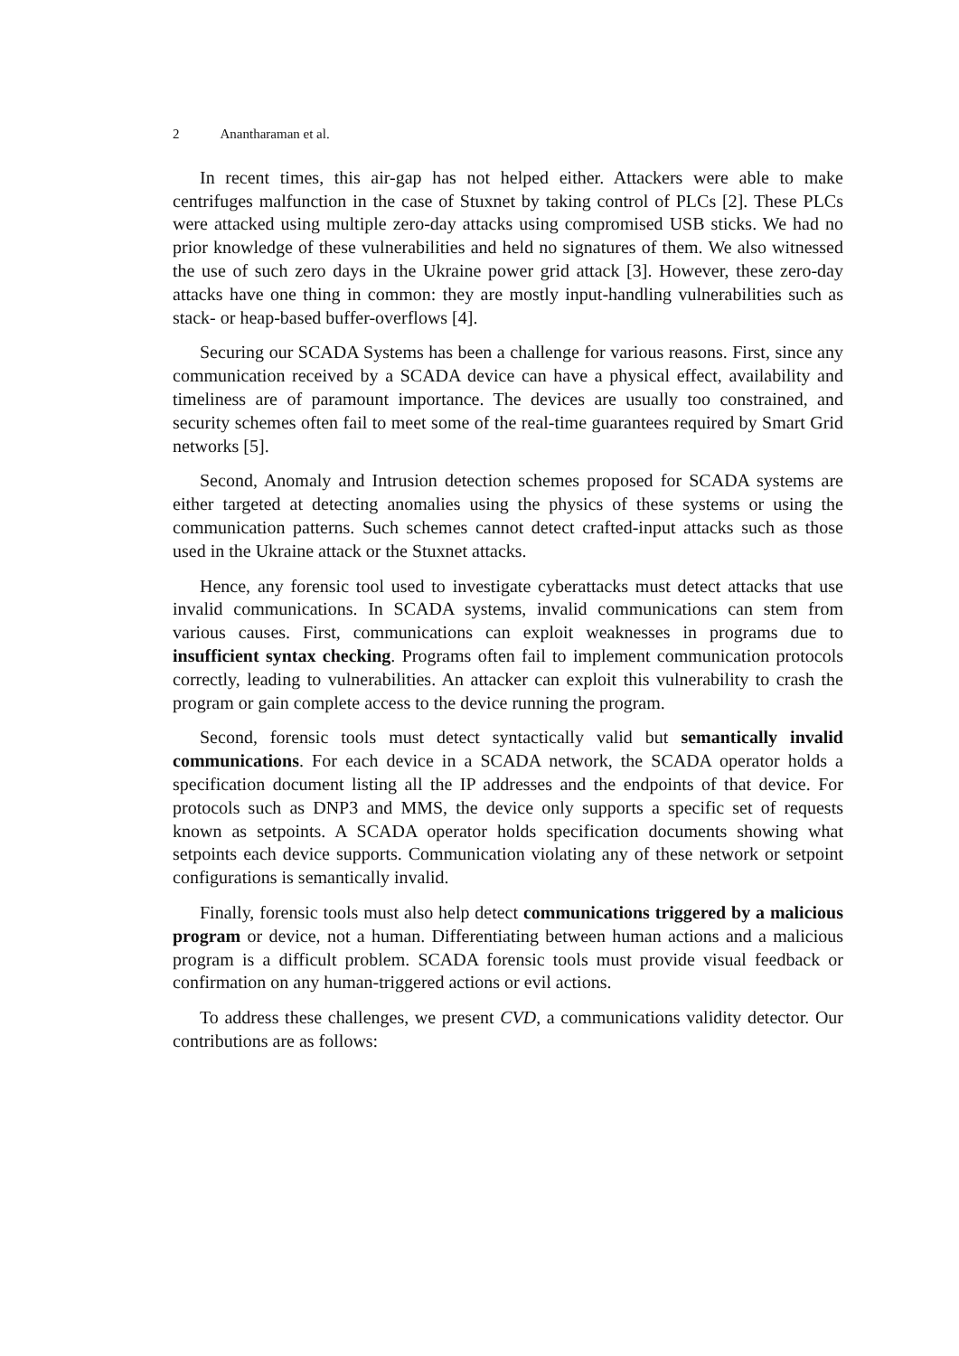2 Anantharaman et al.
In recent times, this air-gap has not helped either. Attackers were able to make centrifuges malfunction in the case of Stuxnet by taking control of PLCs [2]. These PLCs were attacked using multiple zero-day attacks using compromised USB sticks. We had no prior knowledge of these vulnerabilities and held no signatures of them. We also witnessed the use of such zero days in the Ukraine power grid attack [3]. However, these zero-day attacks have one thing in common: they are mostly input-handling vulnerabilities such as stack- or heap-based buffer-overflows [4].
Securing our SCADA Systems has been a challenge for various reasons. First, since any communication received by a SCADA device can have a physical effect, availability and timeliness are of paramount importance. The devices are usually too constrained, and security schemes often fail to meet some of the real-time guarantees required by Smart Grid networks [5].
Second, Anomaly and Intrusion detection schemes proposed for SCADA systems are either targeted at detecting anomalies using the physics of these systems or using the communication patterns. Such schemes cannot detect crafted-input attacks such as those used in the Ukraine attack or the Stuxnet attacks.
Hence, any forensic tool used to investigate cyberattacks must detect attacks that use invalid communications. In SCADA systems, invalid communications can stem from various causes. First, communications can exploit weaknesses in programs due to insufficient syntax checking. Programs often fail to implement communication protocols correctly, leading to vulnerabilities. An attacker can exploit this vulnerability to crash the program or gain complete access to the device running the program.
Second, forensic tools must detect syntactically valid but semantically invalid communications. For each device in a SCADA network, the SCADA operator holds a specification document listing all the IP addresses and the endpoints of that device. For protocols such as DNP3 and MMS, the device only supports a specific set of requests known as setpoints. A SCADA operator holds specification documents showing what setpoints each device supports. Communication violating any of these network or setpoint configurations is semantically invalid.
Finally, forensic tools must also help detect communications triggered by a malicious program or device, not a human. Differentiating between human actions and a malicious program is a difficult problem. SCADA forensic tools must provide visual feedback or confirmation on any human-triggered actions or evil actions.
To address these challenges, we present CVD, a communications validity detector. Our contributions are as follows: